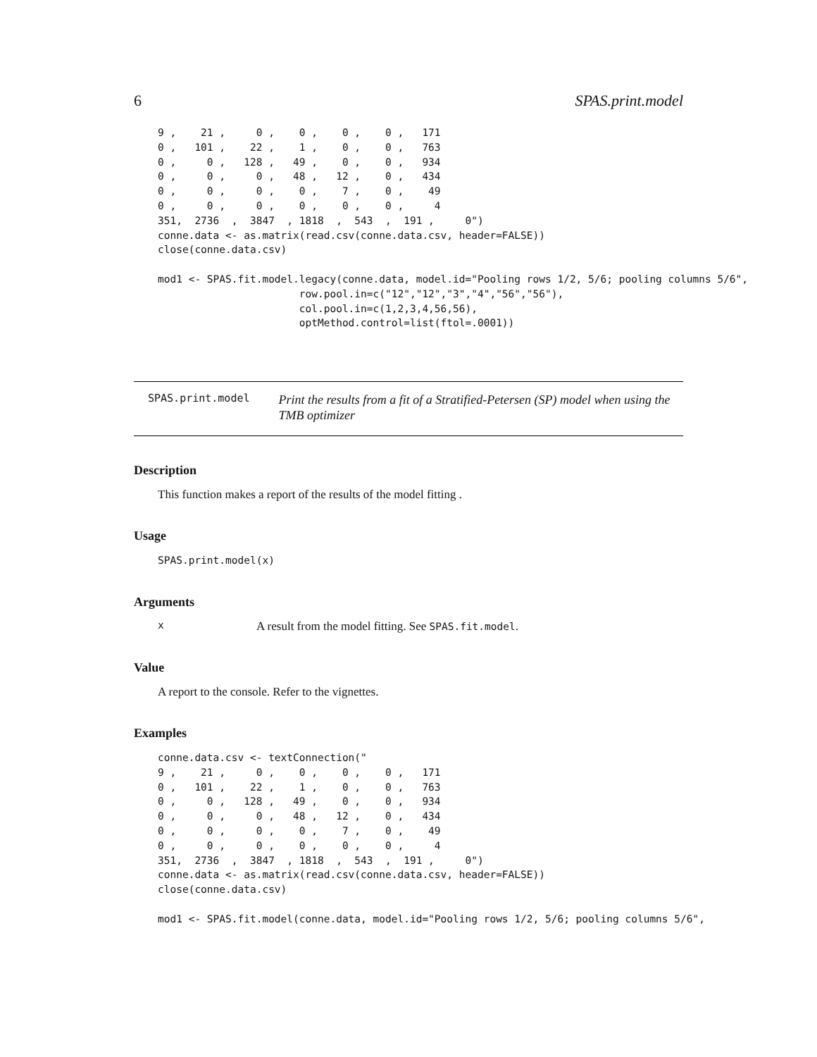6 SPAS.print.model
9 ,    21 ,     0 ,    0 ,    0 ,    0 ,   171
0 ,   101 ,    22 ,    1 ,    0 ,    0 ,   763
0 ,     0 ,   128 ,   49 ,    0 ,    0 ,   934
0 ,     0 ,     0 ,   48 ,   12 ,    0 ,   434
0 ,     0 ,     0 ,    0 ,    7 ,    0 ,    49
0 ,     0 ,     0 ,    0 ,    0 ,    0 ,     4
351,  2736  ,  3847  , 1818  ,  543  ,  191 ,     0")
conne.data <- as.matrix(read.csv(conne.data.csv, header=FALSE))
close(conne.data.csv)

mod1 <- SPAS.fit.model.legacy(conne.data, model.id="Pooling rows 1/2, 5/6; pooling columns 5/6",
                       row.pool.in=c("12","12","3","4","56","56"),
                       col.pool.in=c(1,2,3,4,56,56),
                       optMethod.control=list(ftol=.0001))
SPAS.print.model Print the results from a fit of a Stratified-Petersen (SP) model when using the TMB optimizer
Description
This function makes a report of the results of the model fitting .
Usage
SPAS.print.model(x)
Arguments
x A result from the model fitting. See SPAS.fit.model.
Value
A report to the console. Refer to the vignettes.
Examples
conne.data.csv <- textConnection("
9 ,    21 ,     0 ,    0 ,    0 ,    0 ,   171
0 ,   101 ,    22 ,    1 ,    0 ,    0 ,   763
0 ,     0 ,   128 ,   49 ,    0 ,    0 ,   934
0 ,     0 ,     0 ,   48 ,   12 ,    0 ,   434
0 ,     0 ,     0 ,    0 ,    7 ,    0 ,    49
0 ,     0 ,     0 ,    0 ,    0 ,    0 ,     4
351,  2736  ,  3847  , 1818  ,  543  ,  191 ,     0")
conne.data <- as.matrix(read.csv(conne.data.csv, header=FALSE))
close(conne.data.csv)

mod1 <- SPAS.fit.model(conne.data, model.id="Pooling rows 1/2, 5/6; pooling columns 5/6",